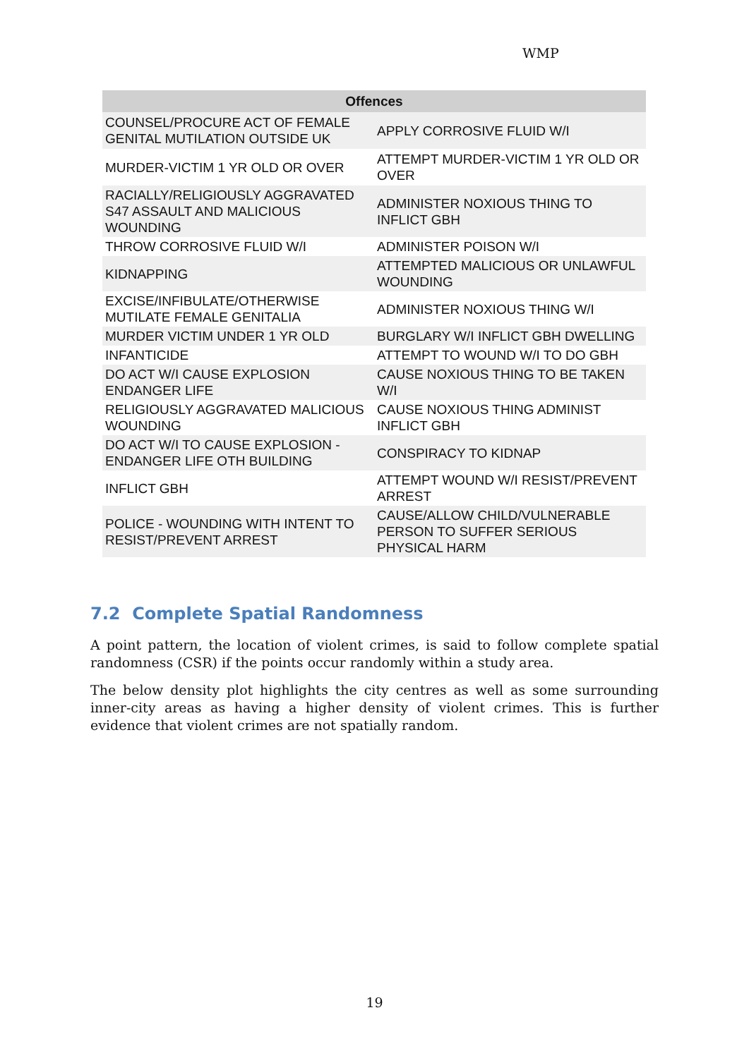WMP
| Offences | |
| --- | --- |
| COUNSEL/PROCURE ACT OF FEMALE GENITAL MUTILATION OUTSIDE UK | APPLY CORROSIVE FLUID W/I |
| MURDER-VICTIM 1 YR OLD OR OVER | ATTEMPT MURDER-VICTIM 1 YR OLD OR OVER |
| RACIALLY/RELIGIOUSLY AGGRAVATED S47 ASSAULT AND MALICIOUS WOUNDING | ADMINISTER NOXIOUS THING TO INFLICT GBH |
| THROW CORROSIVE FLUID W/I | ADMINISTER POISON W/I |
| KIDNAPPING | ATTEMPTED MALICIOUS OR UNLAWFUL WOUNDING |
| EXCISE/INFIBULATE/OTHERWISE MUTILATE FEMALE GENITALIA | ADMINISTER NOXIOUS THING W/I |
| MURDER VICTIM UNDER 1 YR OLD | BURGLARY W/I INFLICT GBH DWELLING |
| INFANTICIDE | ATTEMPT TO WOUND W/I TO DO GBH |
| DO ACT W/I CAUSE EXPLOSION ENDANGER LIFE | CAUSE NOXIOUS THING TO BE TAKEN W/I |
| RELIGIOUSLY AGGRAVATED MALICIOUS WOUNDING | CAUSE NOXIOUS THING ADMINIST INFLICT GBH |
| DO ACT W/I TO CAUSE EXPLOSION - ENDANGER LIFE OTH BUILDING | CONSPIRACY TO KIDNAP |
| INFLICT GBH | ATTEMPT WOUND W/I RESIST/PREVENT ARREST |
| POLICE - WOUNDING WITH INTENT TO RESIST/PREVENT ARREST | CAUSE/ALLOW CHILD/VULNERABLE PERSON TO SUFFER SERIOUS PHYSICAL HARM |
7.2 Complete Spatial Randomness
A point pattern, the location of violent crimes, is said to follow complete spatial randomness (CSR) if the points occur randomly within a study area.
The below density plot highlights the city centres as well as some surrounding inner-city areas as having a higher density of violent crimes. This is further evidence that violent crimes are not spatially random.
19